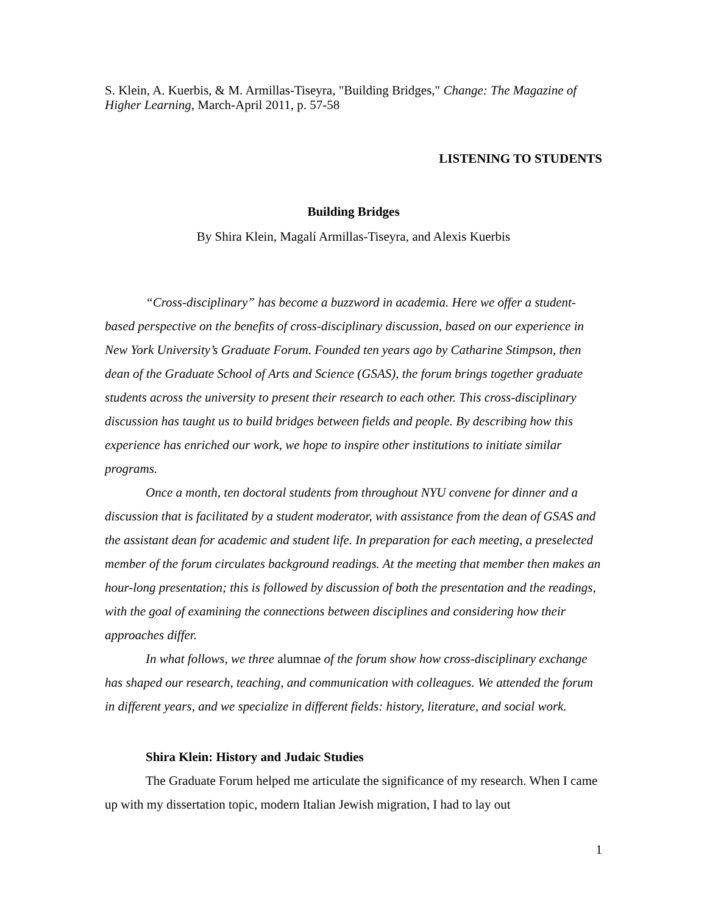S. Klein, A. Kuerbis, & M. Armillas-Tiseyra, "Building Bridges," Change: The Magazine of Higher Learning, March-April 2011, p. 57-58
LISTENING TO STUDENTS
Building Bridges
By Shira Klein, Magalí Armillas-Tiseyra, and Alexis Kuerbis
“Cross-disciplinary” has become a buzzword in academia. Here we offer a student-based perspective on the benefits of cross-disciplinary discussion, based on our experience in New York University’s Graduate Forum. Founded ten years ago by Catharine Stimpson, then dean of the Graduate School of Arts and Science (GSAS), the forum brings together graduate students across the university to present their research to each other. This cross-disciplinary discussion has taught us to build bridges between fields and people. By describing how this experience has enriched our work, we hope to inspire other institutions to initiate similar programs.
Once a month, ten doctoral students from throughout NYU convene for dinner and a discussion that is facilitated by a student moderator, with assistance from the dean of GSAS and the assistant dean for academic and student life. In preparation for each meeting, a preselected member of the forum circulates background readings. At the meeting that member then makes an hour-long presentation; this is followed by discussion of both the presentation and the readings, with the goal of examining the connections between disciplines and considering how their approaches differ.
In what follows, we three alumnae of the forum show how cross-disciplinary exchange has shaped our research, teaching, and communication with colleagues. We attended the forum in different years, and we specialize in different fields: history, literature, and social work.
Shira Klein: History and Judaic Studies
The Graduate Forum helped me articulate the significance of my research. When I came up with my dissertation topic, modern Italian Jewish migration, I had to lay out
1